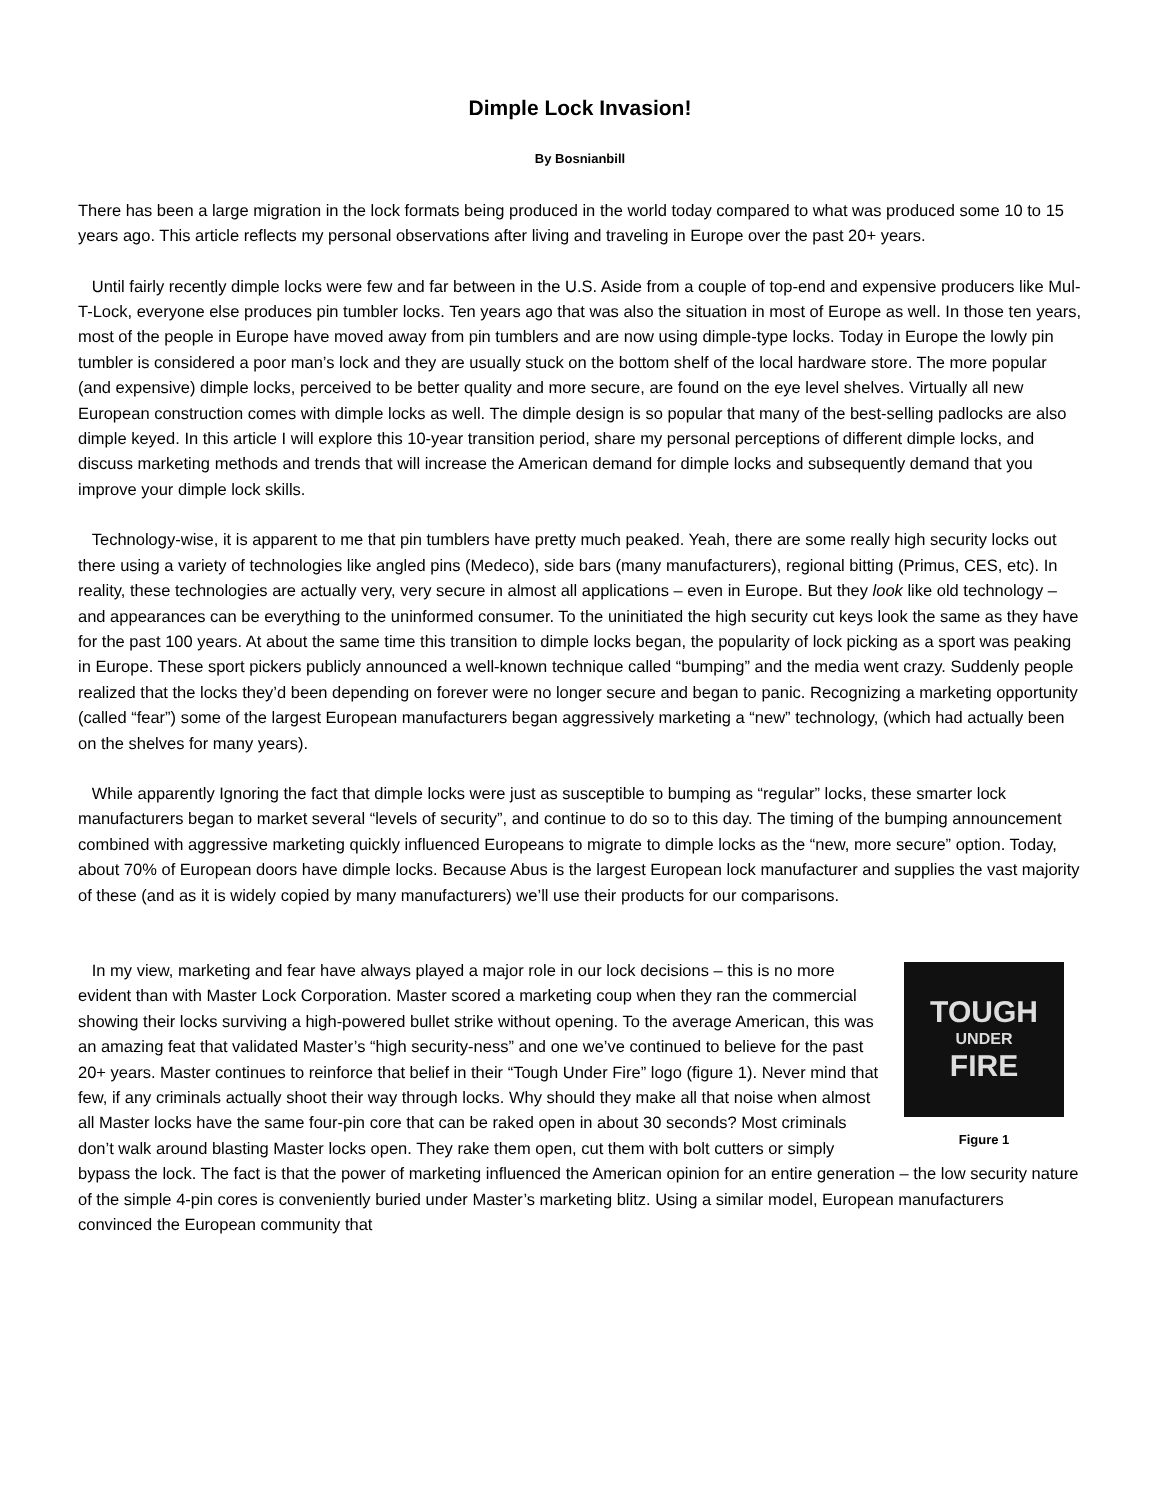Dimple Lock Invasion!
By Bosnianbill
There has been a large migration in the lock formats being produced in the world today compared to what was produced some 10 to 15 years ago. This article reflects my personal observations after living and traveling in Europe over the past 20+ years.
Until fairly recently dimple locks were few and far between in the U.S. Aside from a couple of top-end and expensive producers like Mul-T-Lock, everyone else produces pin tumbler locks. Ten years ago that was also the situation in most of Europe as well. In those ten years, most of the people in Europe have moved away from pin tumblers and are now using dimple-type locks. Today in Europe the lowly pin tumbler is considered a poor man’s lock and they are usually stuck on the bottom shelf of the local hardware store. The more popular (and expensive) dimple locks, perceived to be better quality and more secure, are found on the eye level shelves. Virtually all new European construction comes with dimple locks as well. The dimple design is so popular that many of the best-selling padlocks are also dimple keyed. In this article I will explore this 10-year transition period, share my personal perceptions of different dimple locks, and discuss marketing methods and trends that will increase the American demand for dimple locks and subsequently demand that you improve your dimple lock skills.
Technology-wise, it is apparent to me that pin tumblers have pretty much peaked. Yeah, there are some really high security locks out there using a variety of technologies like angled pins (Medeco), side bars (many manufacturers), regional bitting (Primus, CES, etc). In reality, these technologies are actually very, very secure in almost all applications – even in Europe. But they look like old technology – and appearances can be everything to the uninformed consumer. To the uninitiated the high security cut keys look the same as they have for the past 100 years. At about the same time this transition to dimple locks began, the popularity of lock picking as a sport was peaking in Europe. These sport pickers publicly announced a well-known technique called “bumping” and the media went crazy. Suddenly people realized that the locks they’d been depending on forever were no longer secure and began to panic. Recognizing a marketing opportunity (called “fear”) some of the largest European manufacturers began aggressively marketing a “new” technology, (which had actually been on the shelves for many years).
While apparently Ignoring the fact that dimple locks were just as susceptible to bumping as “regular” locks, these smarter lock manufacturers began to market several “levels of security”, and continue to do so to this day. The timing of the bumping announcement combined with aggressive marketing quickly influenced Europeans to migrate to dimple locks as the “new, more secure” option. Today, about 70% of European doors have dimple locks. Because Abus is the largest European lock manufacturer and supplies the vast majority of these (and as it is widely copied by many manufacturers) we’ll use their products for our comparisons.
TOUGH
UNDER
FIRE
Figure 1
In my view, marketing and fear have always played a major role in our lock decisions – this is no more evident than with Master Lock Corporation. Master scored a marketing coup when they ran the commercial showing their locks surviving a high-powered bullet strike without opening. To the average American, this was an amazing feat that validated Master’s “high security-ness” and one we’ve continued to believe for the past 20+ years. Master continues to reinforce that belief in their “Tough Under Fire” logo (figure 1). Never mind that few, if any criminals actually shoot their way through locks. Why should they make all that noise when almost all Master locks have the same four-pin core that can be raked open in about 30 seconds? Most criminals don’t walk around blasting Master locks open. They rake them open, cut them with bolt cutters or simply bypass the lock. The fact is that the power of marketing influenced the American opinion for an entire generation – the low security nature of the simple 4-pin cores is conveniently buried under Master’s marketing blitz. Using a similar model, European manufacturers convinced the European community that